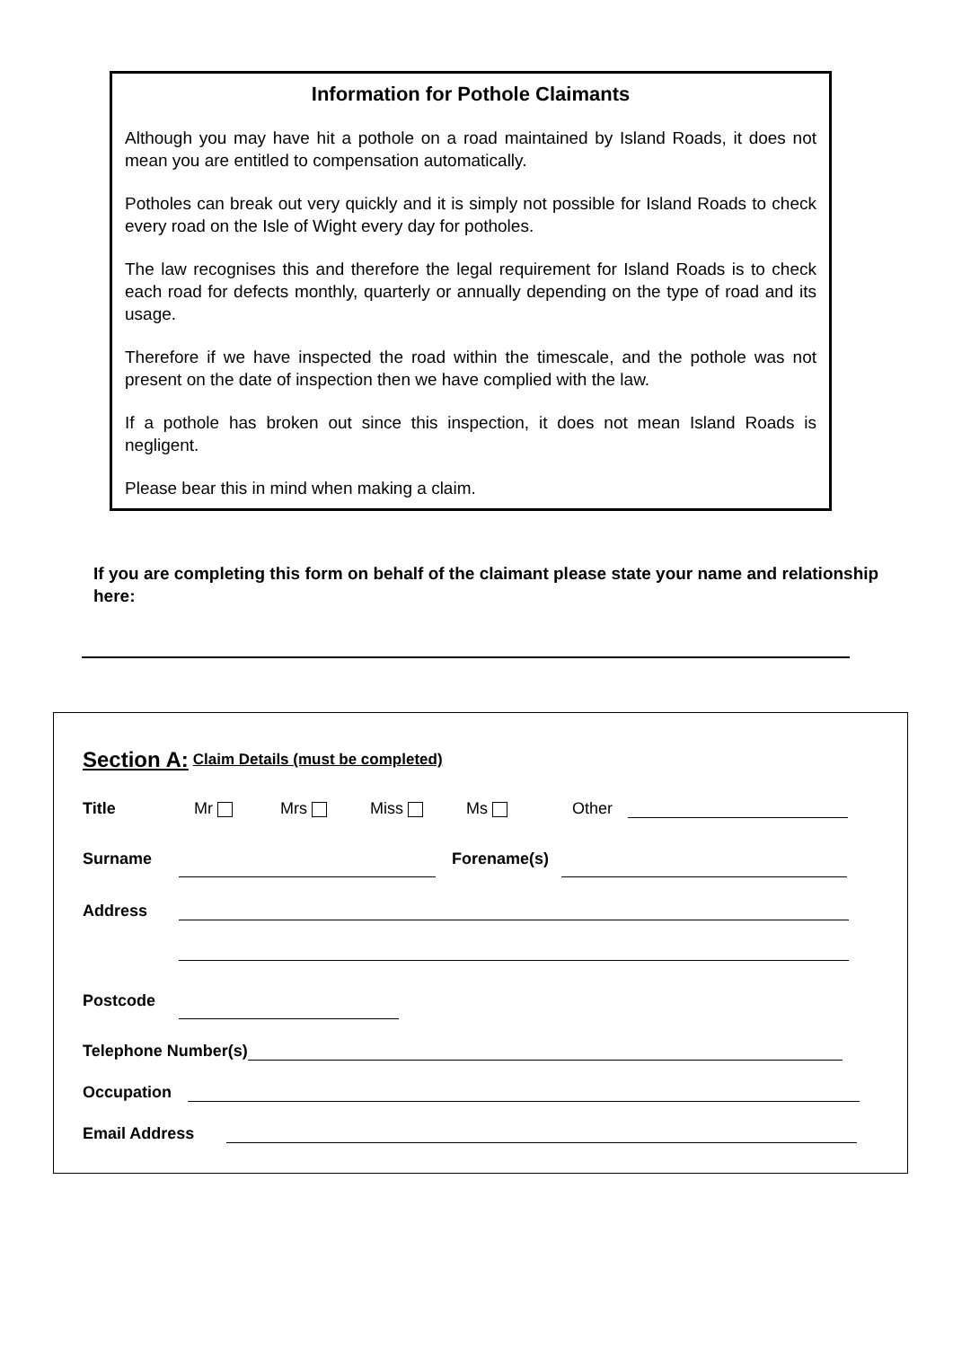Information for Pothole Claimants
Although you may have hit a pothole on a road maintained by Island Roads, it does not mean you are entitled to compensation automatically.
Potholes can break out very quickly and it is simply not possible for Island Roads to check every road on the Isle of Wight every day for potholes.
The law recognises this and therefore the legal requirement for Island Roads is to check each road for defects monthly, quarterly or annually depending on the type of road and its usage.
Therefore if we have inspected the road within the timescale, and the pothole was not present on the date of inspection then we have complied with the law.
If a pothole has broken out since this inspection, it does not mean Island Roads is negligent.
Please bear this in mind when making a claim.
If you are completing this form on behalf of the claimant please state your name and relationship here:
Section A: Claim Details (must be completed)
Title Mr Mrs Miss Ms Other
Surname Forename(s)
Address
Postcode
Telephone Number(s)
Occupation
Email Address